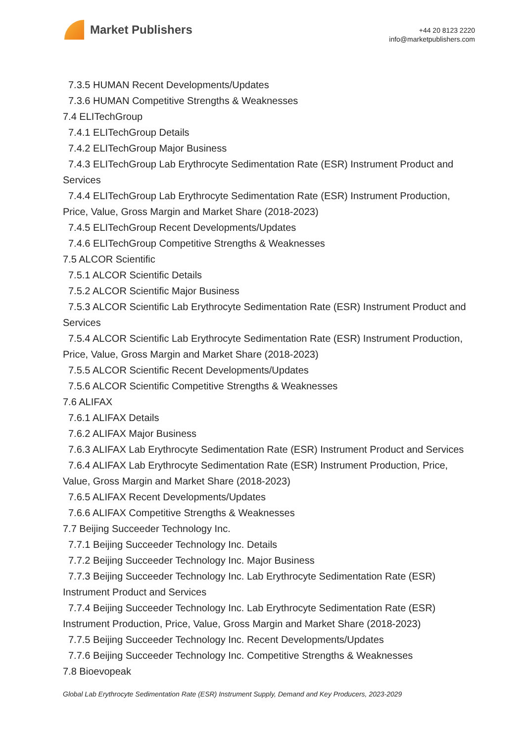Market Publishers
+44 20 8123 2220
info@marketpublishers.com
7.3.5 HUMAN Recent Developments/Updates
7.3.6 HUMAN Competitive Strengths & Weaknesses
7.4 ELITechGroup
7.4.1 ELITechGroup Details
7.4.2 ELITechGroup Major Business
7.4.3 ELITechGroup Lab Erythrocyte Sedimentation Rate (ESR) Instrument Product and Services
7.4.4 ELITechGroup Lab Erythrocyte Sedimentation Rate (ESR) Instrument Production, Price, Value, Gross Margin and Market Share (2018-2023)
7.4.5 ELITechGroup Recent Developments/Updates
7.4.6 ELITechGroup Competitive Strengths & Weaknesses
7.5 ALCOR Scientific
7.5.1 ALCOR Scientific Details
7.5.2 ALCOR Scientific Major Business
7.5.3 ALCOR Scientific Lab Erythrocyte Sedimentation Rate (ESR) Instrument Product and Services
7.5.4 ALCOR Scientific Lab Erythrocyte Sedimentation Rate (ESR) Instrument Production, Price, Value, Gross Margin and Market Share (2018-2023)
7.5.5 ALCOR Scientific Recent Developments/Updates
7.5.6 ALCOR Scientific Competitive Strengths & Weaknesses
7.6 ALIFAX
7.6.1 ALIFAX Details
7.6.2 ALIFAX Major Business
7.6.3 ALIFAX Lab Erythrocyte Sedimentation Rate (ESR) Instrument Product and Services
7.6.4 ALIFAX Lab Erythrocyte Sedimentation Rate (ESR) Instrument Production, Price, Value, Gross Margin and Market Share (2018-2023)
7.6.5 ALIFAX Recent Developments/Updates
7.6.6 ALIFAX Competitive Strengths & Weaknesses
7.7 Beijing Succeeder Technology Inc.
7.7.1 Beijing Succeeder Technology Inc. Details
7.7.2 Beijing Succeeder Technology Inc. Major Business
7.7.3 Beijing Succeeder Technology Inc. Lab Erythrocyte Sedimentation Rate (ESR) Instrument Product and Services
7.7.4 Beijing Succeeder Technology Inc. Lab Erythrocyte Sedimentation Rate (ESR) Instrument Production, Price, Value, Gross Margin and Market Share (2018-2023)
7.7.5 Beijing Succeeder Technology Inc. Recent Developments/Updates
7.7.6 Beijing Succeeder Technology Inc. Competitive Strengths & Weaknesses
7.8 Bioevopeak
Global Lab Erythrocyte Sedimentation Rate (ESR) Instrument Supply, Demand and Key Producers, 2023-2029